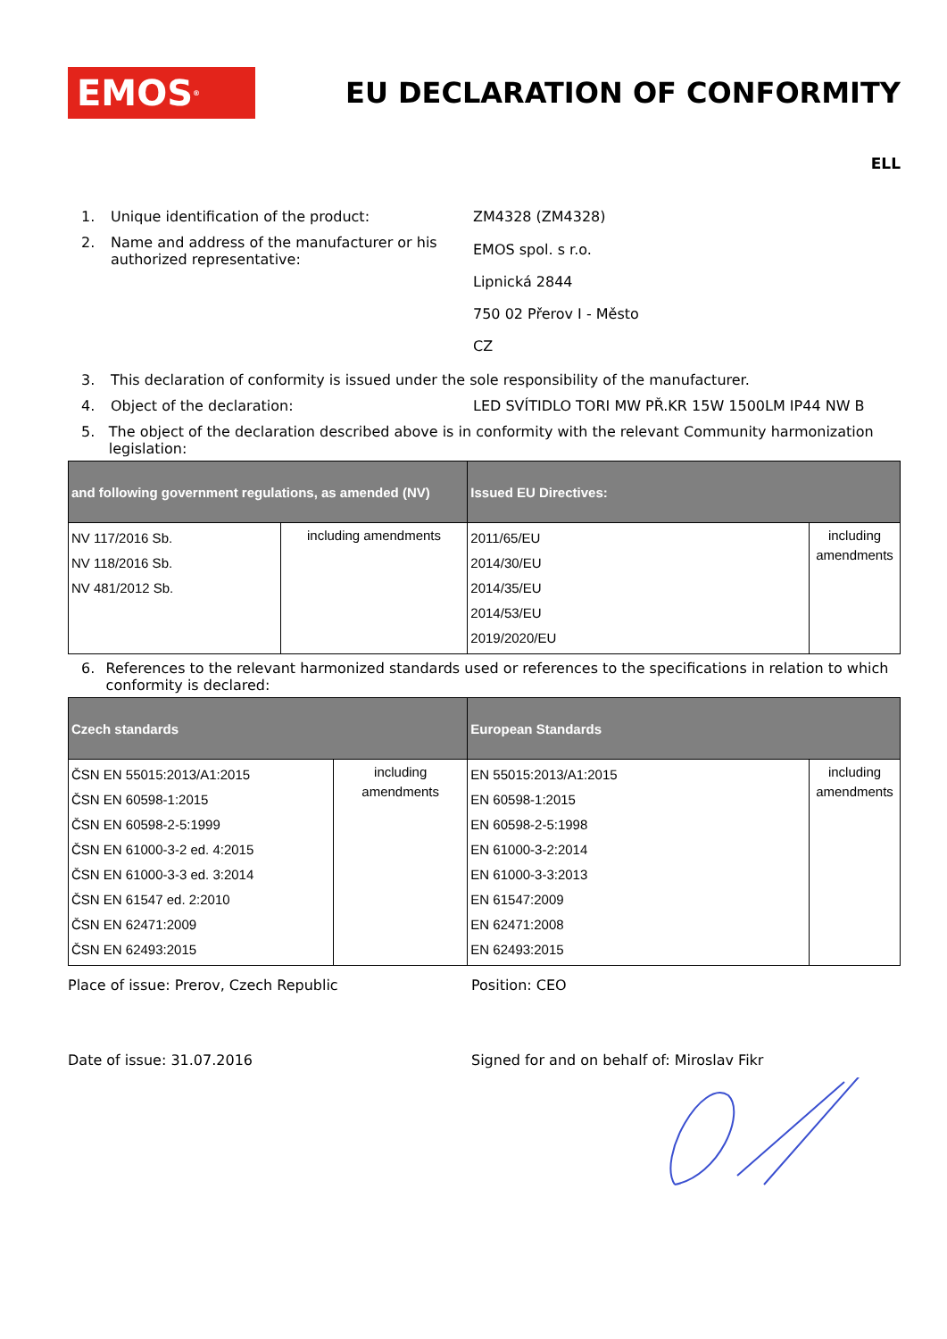EMOS<sup>®</sup>
EU DECLARATION OF CONFORMITY
ELL
1. Unique identification of the product: ZM4328 (ZM4328)
2. Name and address of the manufacturer or his authorized representative:
EMOS spol. s r.o.
Lipnická 2844
750 02 Přerov I - Město
CZ
3. This declaration of conformity is issued under the sole responsibility of the manufacturer.
4. Object of the declaration: LED SVÍTIDLO TORI MW PŘ.KR 15W 1500LM IP44 NW B
5. The object of the declaration described above is in conformity with the relevant Community harmonization legislation:
| and following government regulations, as amended (NV) | | Issued EU Directives: | |
| --- | --- | --- | --- |
| NV 117/2016 Sb. NV 118/2016 Sb. NV 481/2012 Sb. | including amendments | 2011/65/EU 2014/30/EU 2014/35/EU 2014/53/EU 2019/2020/EU | including amendments |
6. References to the relevant harmonized standards used or references to the specifications in relation to which conformity is declared:
| Czech standards | | European Standards | |
| --- | --- | --- | --- |
| ČSN EN 55015:2013/A1:2015 ČSN EN 60598-1:2015 ČSN EN 60598-2-5:1999 ČSN EN 61000-3-2 ed. 4:2015 ČSN EN 61000-3-3 ed. 3:2014 ČSN EN 61547 ed. 2:2010 ČSN EN 62471:2009 ČSN EN 62493:2015 | including amendments | EN 55015:2013/A1:2015 EN 60598-1:2015 EN 60598-2-5:1998 EN 61000-3-2:2014 EN 61000-3-3:2013 EN 61547:2009 EN 62471:2008 EN 62493:2015 | including amendments |
Place of issue: Prerov, Czech Republic Position: CEO
Date of issue: 31.07.2016 Signed for and on behalf of: Miroslav Fikr